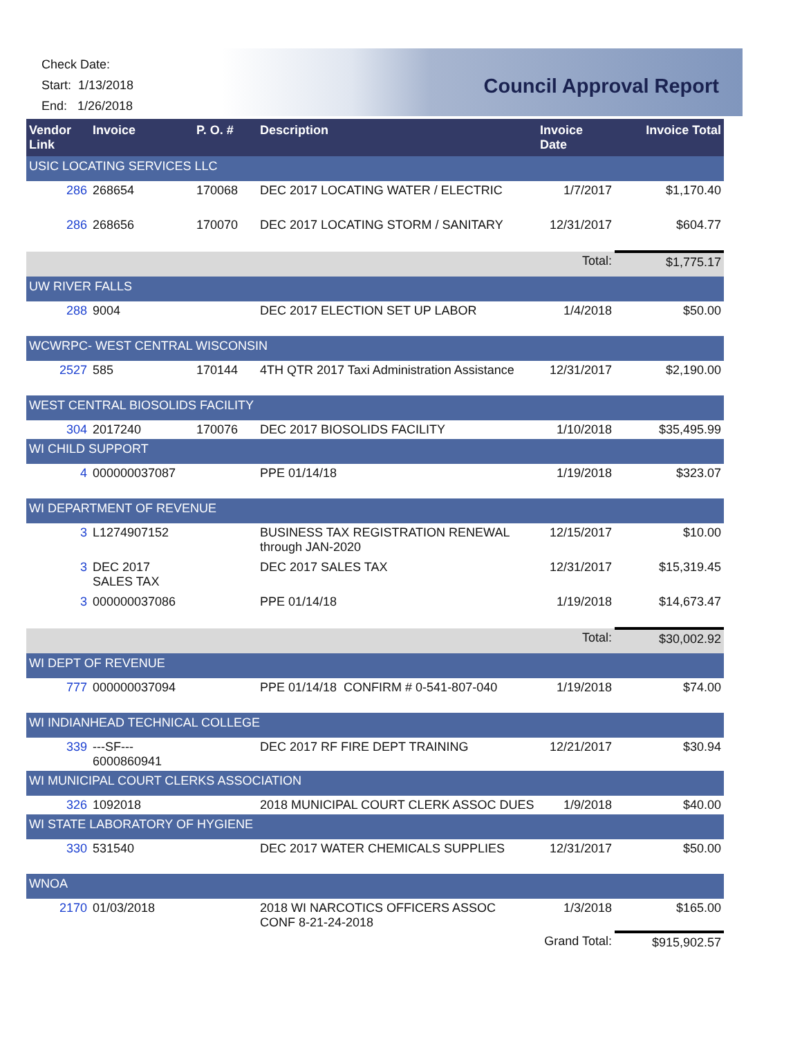Check Date:
Start: 1/13/2018
End: 1/26/2018
Council Approval Report
| Vendor Link | Invoice | P. O. # | Description | Invoice Date | Invoice Total |
| --- | --- | --- | --- | --- | --- |
| USIC LOCATING SERVICES LLC | | | | | |
| 286 | 268654 | 170068 | DEC 2017 LOCATING WATER / ELECTRIC | 1/7/2017 | $1,170.40 |
| 286 | 268656 | 170070 | DEC 2017 LOCATING STORM / SANITARY | 12/31/2017 | $604.77 |
| | | | | Total: | $1,775.17 |
| UW RIVER FALLS | | | | | |
| 288 | 9004 | | DEC 2017 ELECTION SET UP LABOR | 1/4/2018 | $50.00 |
| WCWRPC- WEST CENTRAL WISCONSIN | | | | | |
| 2527 | 585 | 170144 | 4TH QTR 2017 Taxi Administration Assistance | 12/31/2017 | $2,190.00 |
| WEST CENTRAL BIOSOLIDS FACILITY | | | | | |
| 304 | 2017240 | 170076 | DEC 2017 BIOSOLIDS FACILITY | 1/10/2018 | $35,495.99 |
| WI CHILD SUPPORT | | | | | |
| 4 | 000000037087 | | PPE 01/14/18 | 1/19/2018 | $323.07 |
| WI DEPARTMENT OF REVENUE | | | | | |
| 3 | L1274907152 | | BUSINESS TAX REGISTRATION RENEWAL through JAN-2020 | 12/15/2017 | $10.00 |
| 3 | DEC 2017 SALES TAX | | DEC 2017 SALES TAX | 12/31/2017 | $15,319.45 |
| 3 | 000000037086 | | PPE 01/14/18 | 1/19/2018 | $14,673.47 |
| | | | | Total: | $30,002.92 |
| WI DEPT OF REVENUE | | | | | |
| 777 | 000000037094 | | PPE 01/14/18 CONFIRM # 0-541-807-040 | 1/19/2018 | $74.00 |
| WI INDIANHEAD TECHNICAL COLLEGE | | | | | |
| 339 | ---SF--- 6000860941 | | DEC 2017 RF FIRE DEPT TRAINING | 12/21/2017 | $30.94 |
| WI MUNICIPAL COURT CLERKS ASSOCIATION | | | | | |
| 326 | 1092018 | | 2018 MUNICIPAL COURT CLERK ASSOC DUES | 1/9/2018 | $40.00 |
| WI STATE LABORATORY OF HYGIENE | | | | | |
| 330 | 531540 | | DEC 2017 WATER CHEMICALS SUPPLIES | 12/31/2017 | $50.00 |
| WNOA | | | | | |
| 2170 | 01/03/2018 | | 2018 WI NARCOTICS OFFICERS ASSOC CONF 8-21-24-2018 | 1/3/2018 | $165.00 |
| | | | | Grand Total: | $915,902.57 |